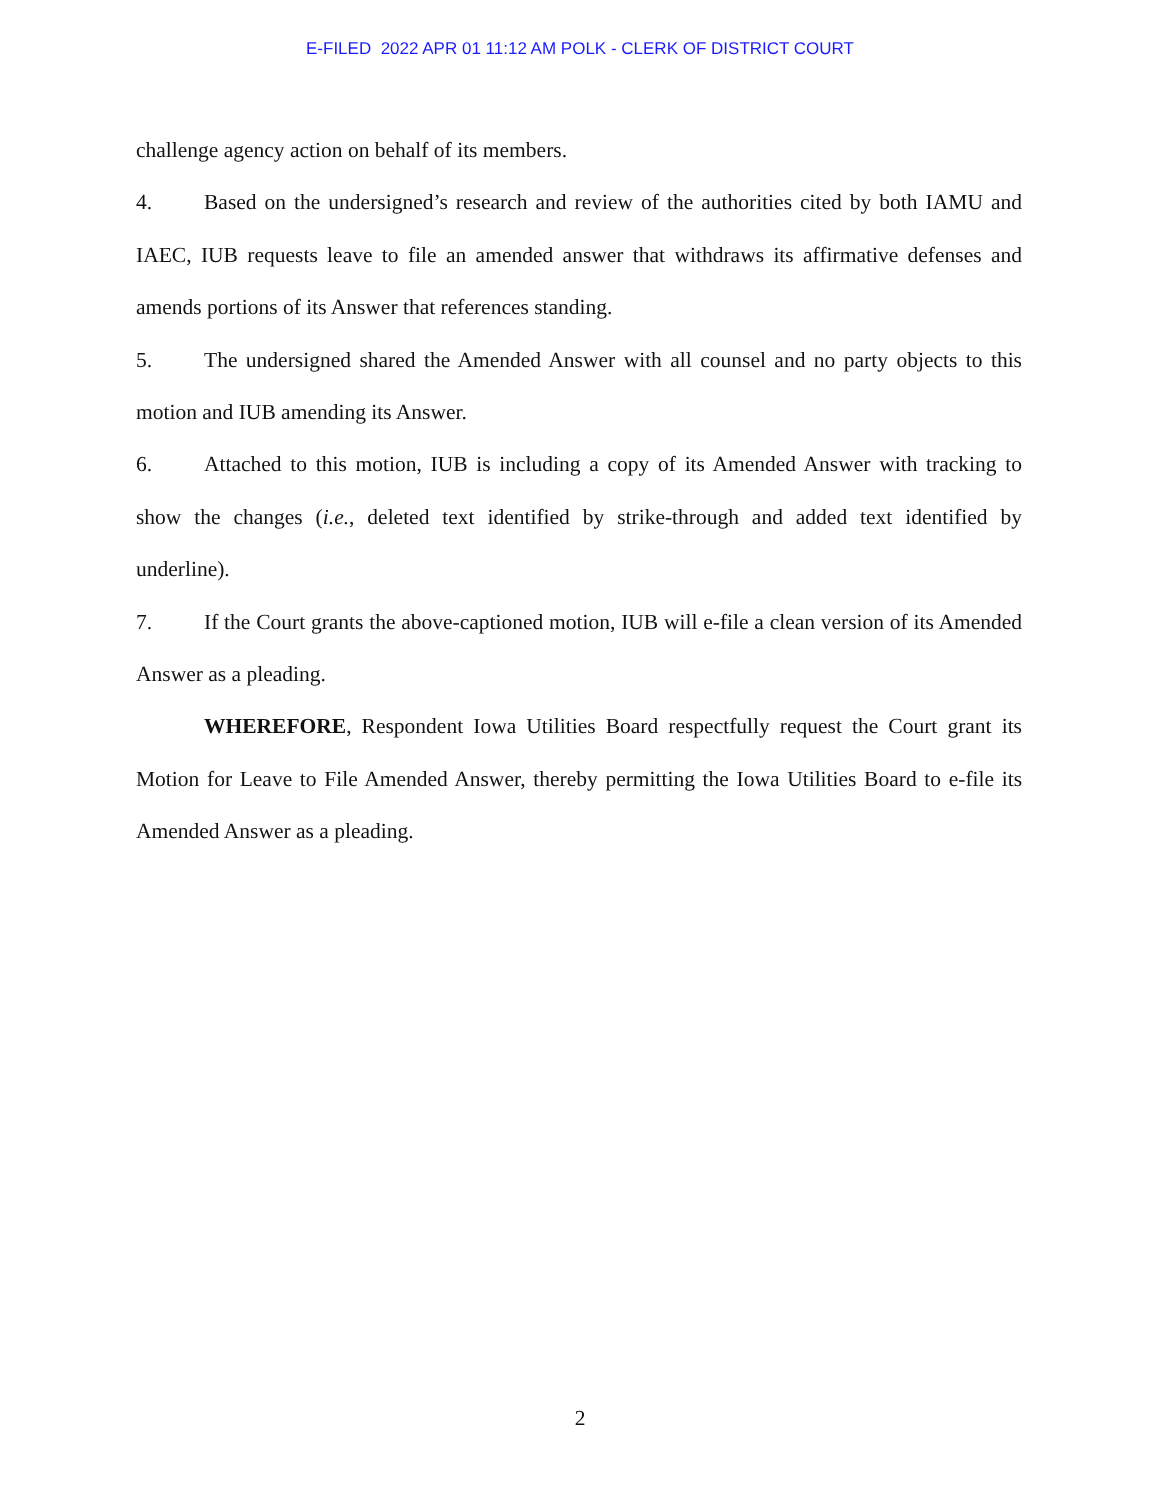E-FILED 2022 APR 01 11:12 AM POLK - CLERK OF DISTRICT COURT
challenge agency action on behalf of its members.
4. Based on the undersigned’s research and review of the authorities cited by both IAMU and IAEC, IUB requests leave to file an amended answer that withdraws its affirmative defenses and amends portions of its Answer that references standing.
5. The undersigned shared the Amended Answer with all counsel and no party objects to this motion and IUB amending its Answer.
6. Attached to this motion, IUB is including a copy of its Amended Answer with tracking to show the changes (i.e., deleted text identified by strike-through and added text identified by underline).
7. If the Court grants the above-captioned motion, IUB will e-file a clean version of its Amended Answer as a pleading.
WHEREFORE, Respondent Iowa Utilities Board respectfully request the Court grant its Motion for Leave to File Amended Answer, thereby permitting the Iowa Utilities Board to e-file its Amended Answer as a pleading.
2